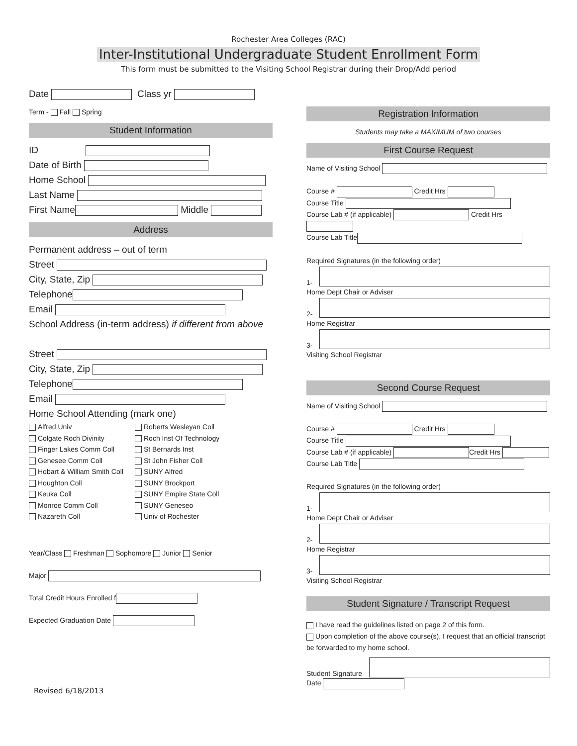Rochester Area Colleges (RAC)
Inter-Institutional Undergraduate Student Enrollment Form
This form must be submitted to the Visiting School Registrar during their Drop/Add period
Date Class yr
Term - Fall Spring
Student Information
ID
Date of Birth
Home School
Last Name
First Name Middle
Address
Permanent address – out of term
Street
City, State, Zip
Telephone
Email
School Address (in-term address) if different from above
Street
City, State, Zip
Telephone
Email
Home School Attending (mark one)
Alfred Univ
Roberts Wesleyan Coll
Colgate Roch Divinity
Roch Inst Of Technology
Finger Lakes Comm Coll
St Bernards Inst
Genesee Comm Coll
St John Fisher Coll
Hobart & William Smith Coll
SUNY Alfred
Houghton Coll
SUNY Brockport
Keuka Coll
SUNY Empire State Coll
Monroe Comm Coll
SUNY Geneseo
Nazareth Coll
Univ of Rochester
Year/Class Freshman Sophomore Junior Senior
Major
Total Credit Hours Enrolled f
Expected Graduation Date
Revised 6/18/2013
Registration Information
Students may take a MAXIMUM of two courses
First Course Request
Name of Visiting School
Course # Credit Hrs
Course Title
Course Lab # (if applicable) Credit Hrs
Course Lab Title
Required Signatures (in the following order)
1-
Home Dept Chair or Adviser
2-
Home Registrar
3-
Visiting School Registrar
Second Course Request
Name of Visiting School
Course # Credit Hrs
Course Title
Course Lab # (if applicable) Credit Hrs
Course Lab Title
Required Signatures (in the following order)
1-
Home Dept Chair or Adviser
2-
Home Registrar
3-
Visiting School Registrar
Student Signature / Transcript Request
I have read the guidelines listed on page 2 of this form.
Upon completion of the above course(s), I request that an official transcript be forwarded to my home school.
Student Signature
Date